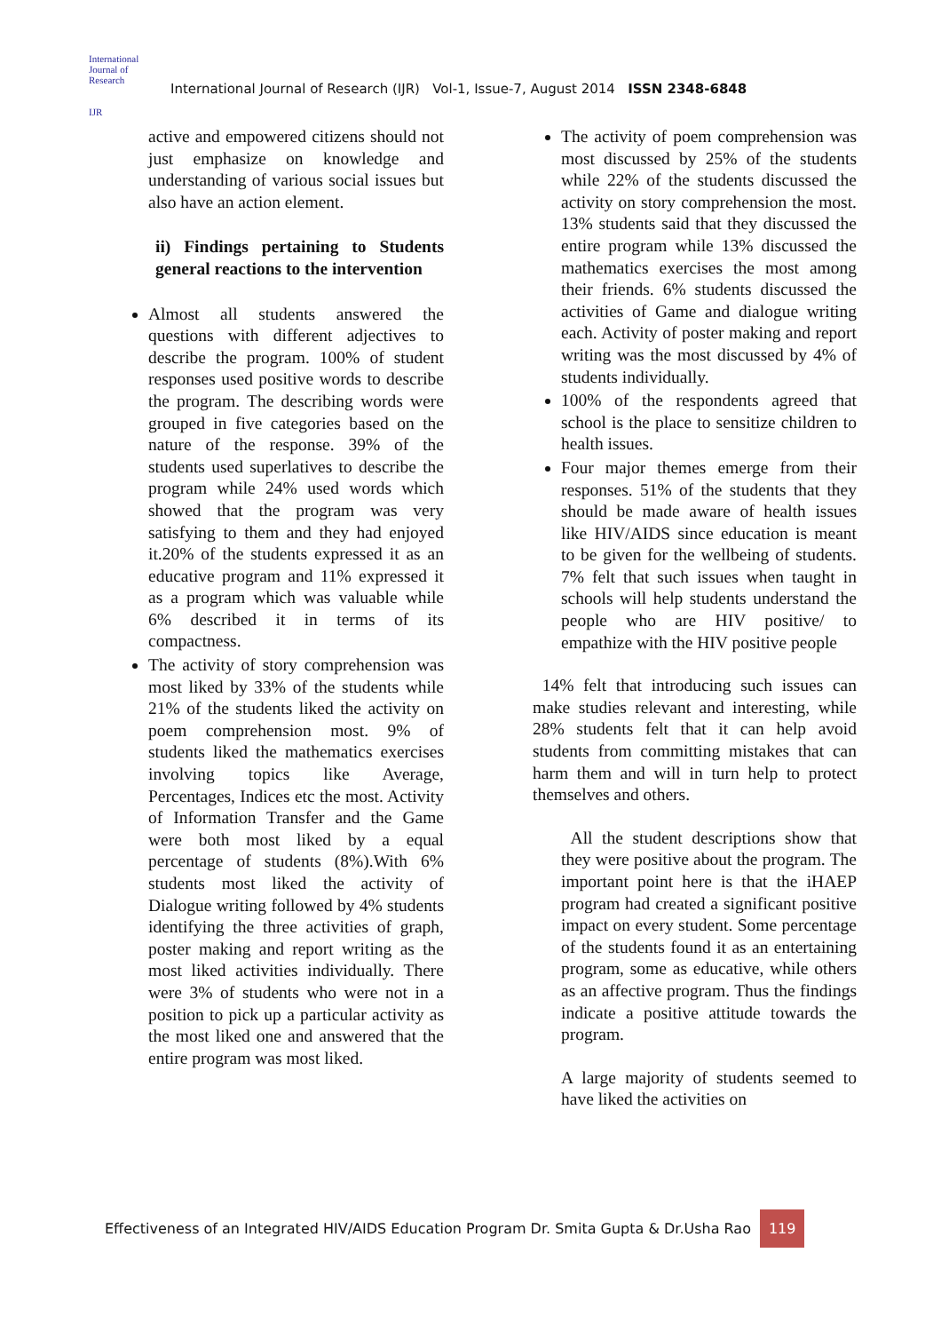International Journal of Research
IJR
International Journal of Research (IJR) Vol-1, Issue-7, August 2014 ISSN 2348-6848
active and empowered citizens should not just emphasize on knowledge and understanding of various social issues but also have an action element.
ii) Findings pertaining to Students general reactions to the intervention
Almost all students answered the questions with different adjectives to describe the program. 100% of student responses used positive words to describe the program. The describing words were grouped in five categories based on the nature of the response. 39% of the students used superlatives to describe the program while 24% used words which showed that the program was very satisfying to them and they had enjoyed it.20% of the students expressed it as an educative program and 11% expressed it as a program which was valuable while 6% described it in terms of its compactness.
The activity of story comprehension was most liked by 33% of the students while 21% of the students liked the activity on poem comprehension most. 9% of students liked the mathematics exercises involving topics like Average, Percentages, Indices etc the most. Activity of Information Transfer and the Game were both most liked by a equal percentage of students (8%).With 6% students most liked the activity of Dialogue writing followed by 4% students identifying the three activities of graph, poster making and report writing as the most liked activities individually. There were 3% of students who were not in a position to pick up a particular activity as the most liked one and answered that the entire program was most liked.
The activity of poem comprehension was most discussed by 25% of the students while 22% of the students discussed the activity on story comprehension the most. 13% students said that they discussed the entire program while 13% discussed the mathematics exercises the most among their friends. 6% students discussed the activities of Game and dialogue writing each. Activity of poster making and report writing was the most discussed by 4% of students individually.
100% of the respondents agreed that school is the place to sensitize children to health issues.
Four major themes emerge from their responses. 51% of the students that they should be made aware of health issues like HIV/AIDS since education is meant to be given for the wellbeing of students. 7% felt that such issues when taught in schools will help students understand the people who are HIV positive/ to empathize with the HIV positive people
14% felt that introducing such issues can make studies relevant and interesting, while 28% students felt that it can help avoid students from committing mistakes that can harm them and will in turn help to protect themselves and others.
All the student descriptions show that they were positive about the program. The important point here is that the iHAEP program had created a significant positive impact on every student. Some percentage of the students found it as an entertaining program, some as educative, while others as an affective program. Thus the findings indicate a positive attitude towards the program.
A large majority of students seemed to have liked the activities on
Effectiveness of an Integrated HIV/AIDS Education Program Dr. Smita Gupta & Dr.Usha Rao 119